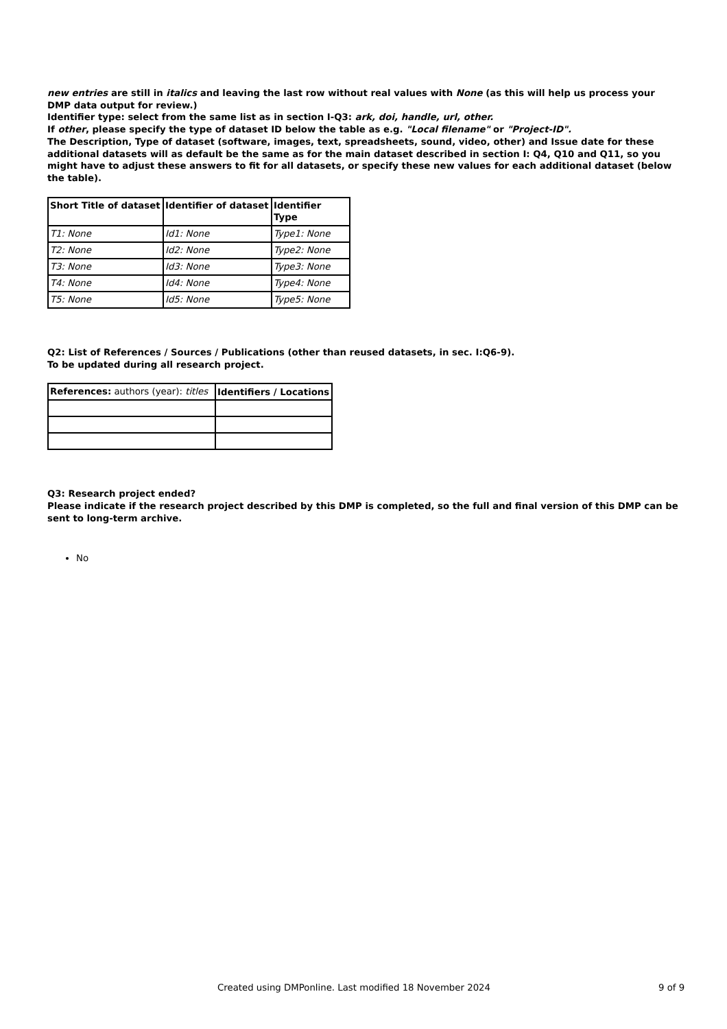new entries are still in italics and leaving the last row without real values with None (as this will help us process your DMP data output for review.)
Identifier type: select from the same list as in section I-Q3: ark, doi, handle, url, other.
If other, please specify the type of dataset ID below the table as e.g. "Local filename" or "Project-ID".
The Description, Type of dataset (software, images, text, spreadsheets, sound, video, other) and Issue date for these additional datasets will as default be the same as for the main dataset described in section I: Q4, Q10 and Q11, so you might have to adjust these answers to fit for all datasets, or specify these new values for each additional dataset (below the table).
| Short Title of dataset | Identifier of dataset | Identifier Type |
| --- | --- | --- |
| T1: None | Id1: None | Type1: None |
| T2: None | Id2: None | Type2: None |
| T3: None | Id3: None | Type3: None |
| T4: None | Id4: None | Type4: None |
| T5: None | Id5: None | Type5: None |
Q2: List of References / Sources / Publications (other than reused datasets, in sec. I:Q6-9).
To be updated during all research project.
| References: authors (year): titles | Identifiers / Locations |
Q3: Research project ended?
Please indicate if the research project described by this DMP is completed, so the full and final version of this DMP can be sent to long-term archive.
No
Created using DMPonline. Last modified 18 November 2024 9 of 9